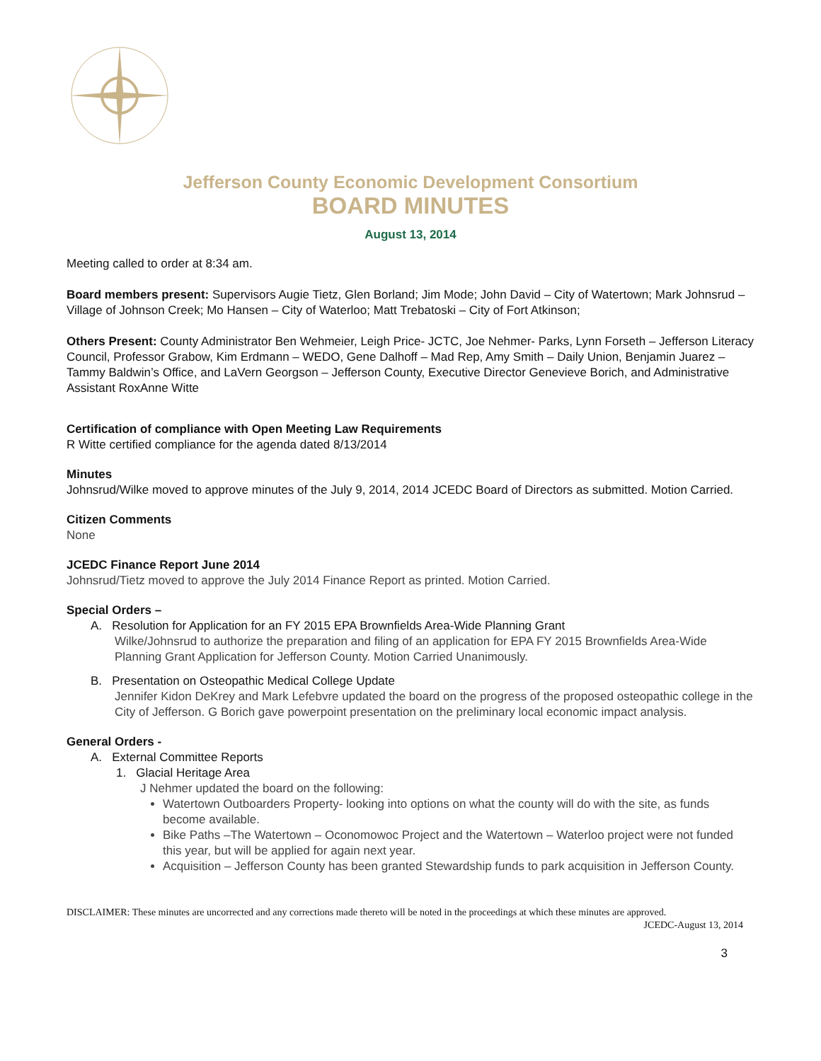Jefferson County Economic Development Consortium
BOARD MINUTES
August 13, 2014
Meeting called to order at 8:34 am.
Board members present: Supervisors Augie Tietz, Glen Borland; Jim Mode; John David – City of Watertown; Mark Johnsrud – Village of Johnson Creek; Mo Hansen – City of Waterloo; Matt Trebatoski – City of Fort Atkinson;
Others Present: County Administrator Ben Wehmeier, Leigh Price- JCTC, Joe Nehmer- Parks, Lynn Forseth – Jefferson Literacy Council, Professor Grabow, Kim Erdmann – WEDO, Gene Dalhoff – Mad Rep, Amy Smith – Daily Union, Benjamin Juarez – Tammy Baldwin’s Office, and LaVern Georgson – Jefferson County, Executive Director Genevieve Borich, and Administrative Assistant RoxAnne Witte
Certification of compliance with Open Meeting Law Requirements
R Witte certified compliance for the agenda dated 8/13/2014
Minutes
Johnsrud/Wilke moved to approve minutes of the July 9, 2014, 2014 JCEDC Board of Directors as submitted. Motion Carried.
Citizen Comments
None
JCEDC Finance Report June 2014
Johnsrud/Tietz moved to approve the July 2014 Finance Report as printed. Motion Carried.
Special Orders –
A. Resolution for Application for an FY 2015 EPA Brownfields Area-Wide Planning Grant
Wilke/Johnsrud to authorize the preparation and filing of an application for EPA FY 2015 Brownfields Area-Wide Planning Grant Application for Jefferson County. Motion Carried Unanimously.
B. Presentation on Osteopathic Medical College Update
Jennifer Kidon DeKrey and Mark Lefebvre updated the board on the progress of the proposed osteopathic college in the City of Jefferson. G Borich gave powerpoint presentation on the preliminary local economic impact analysis.
General Orders -
A. External Committee Reports
1. Glacial Heritage Area
J Nehmer updated the board on the following:
Watertown Outboarders Property- looking into options on what the county will do with the site, as funds become available.
Bike Paths –The Watertown – Oconomowoc Project and the Watertown – Waterloo project were not funded this year, but will be applied for again next year.
Acquisition – Jefferson County has been granted Stewardship funds to park acquisition in Jefferson County.
DISCLAIMER: These minutes are uncorrected and any corrections made thereto will be noted in the proceedings at which these minutes are approved.
JCEDC-August 13, 2014
3